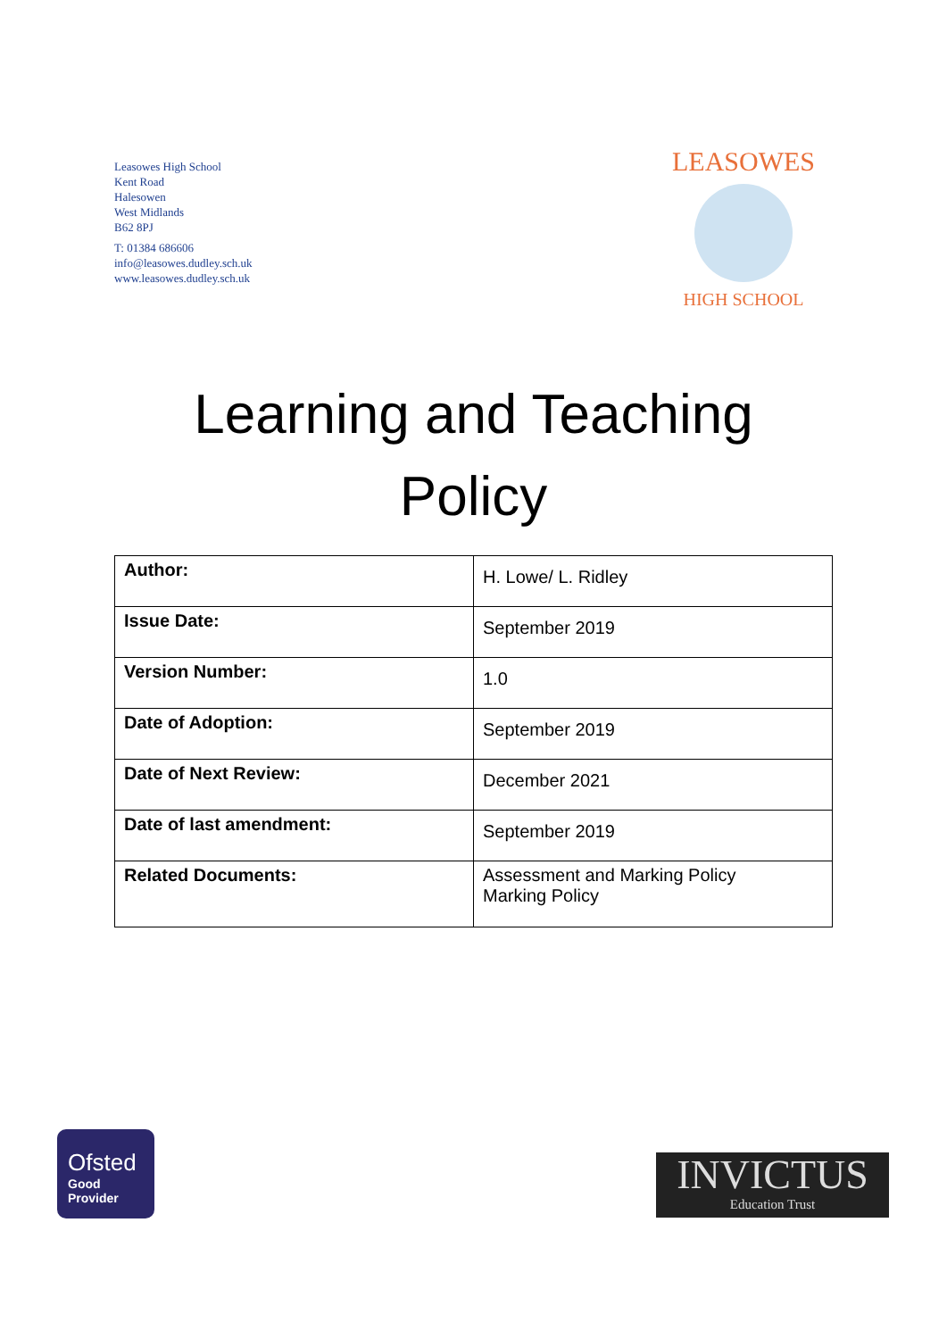Leasowes High School
Kent Road
Halesowen
West Midlands
B62 8PJ
T: 01384 686606
info@leasowes.dudley.sch.uk
www.leasowes.dudley.sch.uk
LEASOWES
HIGH SCHOOL
Learning and Teaching
Policy
| Author: | H. Lowe/ L. Ridley |
| Issue Date: | September 2019 |
| Version Number: | 1.0 |
| Date of Adoption: | September 2019 |
| Date of Next Review: | December 2021 |
| Date of last amendment: | September 2019 |
| Related Documents: | Assessment and Marking Policy Marking Policy |
Ofsted
Good
Provider
INVICTUS
Education Trust